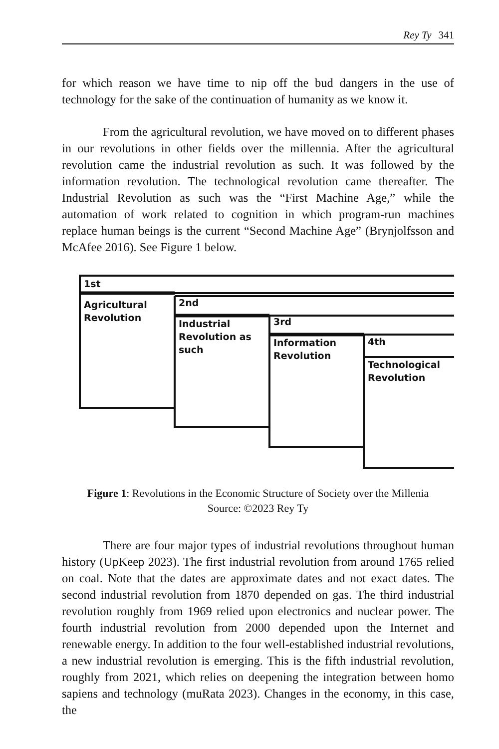Rey Ty 341
for which reason we have time to nip off the bud dangers in the use of technology for the sake of the continuation of humanity as we know it.
From the agricultural revolution, we have moved on to different phases in our revolutions in other fields over the millennia. After the agricultural revolution came the industrial revolution as such. It was followed by the information revolution. The technological revolution came thereafter. The Industrial Revolution as such was the “First Machine Age,” while the automation of work related to cognition in which program-run machines replace human beings is the current “Second Machine Age” (Brynjolfsson and McAfee 2016). See Figure 1 below.
1st
Agricultural
Revolution
2nd
Industrial
Revolution as
such
3rd
Information
Revolution
4th
Technological
Revolution
Figure 1: Revolutions in the Economic Structure of Society over the Millenia
Source: ©2023 Rey Ty
There are four major types of industrial revolutions throughout human history (UpKeep 2023). The first industrial revolution from around 1765 relied on coal. Note that the dates are approximate dates and not exact dates. The second industrial revolution from 1870 depended on gas. The third industrial revolution roughly from 1969 relied upon electronics and nuclear power. The fourth industrial revolution from 2000 depended upon the Internet and renewable energy. In addition to the four well-established industrial revolutions, a new industrial revolution is emerging. This is the fifth industrial revolution, roughly from 2021, which relies on deepening the integration between homo sapiens and technology (muRata 2023). Changes in the economy, in this case, the